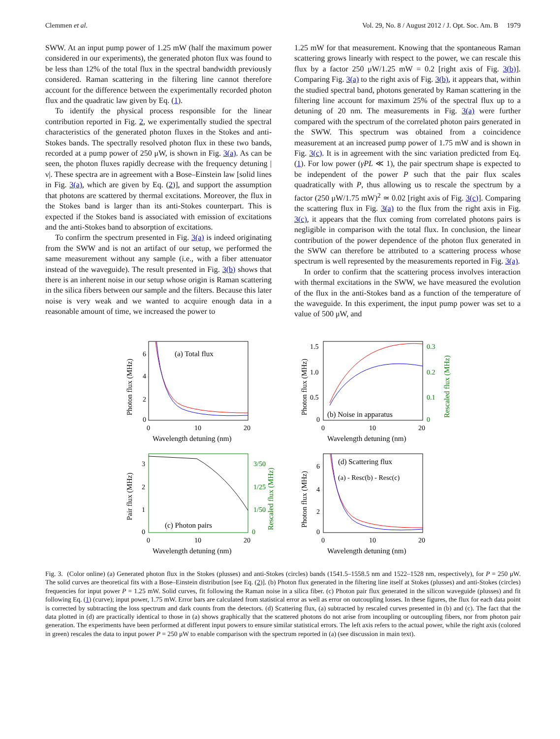Clemmen et al. Vol. 29, No. 8 / August 2012 / J. Opt. Soc. Am. B 1979
SWW. At an input pump power of 1.25 mW (half the maximum power considered in our experiments), the generated photon flux was found to be less than 12% of the total flux in the spectral bandwidth previously considered. Raman scattering in the filtering line cannot therefore account for the difference between the experimentally recorded photon flux and the quadratic law given by Eq. (1).
To identify the physical process responsible for the linear contribution reported in Fig. 2, we experimentally studied the spectral characteristics of the generated photon fluxes in the Stokes and anti-Stokes bands. The spectrally resolved photon flux in these two bands, recorded at a pump power of 250 μW, is shown in Fig. 3(a). As can be seen, the photon fluxes rapidly decrease with the frequency detuning |ν|. These spectra are in agreement with a Bose–Einstein law [solid lines in Fig. 3(a), which are given by Eq. (2)], and support the assumption that photons are scattered by thermal excitations. Moreover, the flux in the Stokes band is larger than its anti-Stokes counterpart. This is expected if the Stokes band is associated with emission of excitations and the anti-Stokes band to absorption of excitations.
To confirm the spectrum presented in Fig. 3(a) is indeed originating from the SWW and is not an artifact of our setup, we performed the same measurement without any sample (i.e., with a fiber attenuator instead of the waveguide). The result presented in Fig. 3(b) shows that there is an inherent noise in our setup whose origin is Raman scattering in the silica fibers between our sample and the filters. Because this later noise is very weak and we wanted to acquire enough data in a reasonable amount of time, we increased the power to
1.25 mW for that measurement. Knowing that the spontaneous Raman scattering grows linearly with respect to the power, we can rescale this flux by a factor 250 μW/1.25 mW = 0.2 [right axis of Fig. 3(b)]. Comparing Fig. 3(a) to the right axis of Fig. 3(b), it appears that, within the studied spectral band, photons generated by Raman scattering in the filtering line account for maximum 25% of the spectral flux up to a detuning of 20 nm. The measurements in Fig. 3(a) were further compared with the spectrum of the correlated photon pairs generated in the SWW. This spectrum was obtained from a coincidence measurement at an increased pump power of 1.75 mW and is shown in Fig. 3(c). It is in agreement with the sinc variation predicted from Eq. (1). For low power (γPL ≪ 1), the pair spectrum shape is expected to be independent of the power P such that the pair flux scales quadratically with P, thus allowing us to rescale the spectrum by a factor (250 μW/1.75 mW)<sup>2</sup> ≃ 0.02 [right axis of Fig. 3(c)]. Comparing the scattering flux in Fig. 3(a) to the flux from the right axis in Fig. 3(c), it appears that the flux coming from correlated photons pairs is negligible in comparison with the total flux. In conclusion, the linear contribution of the power dependence of the photon flux generated in the SWW can therefore be attributed to a scattering process whose spectrum is well represented by the measurements reported in Fig. 3(a).
In order to confirm that the scattering process involves interaction with thermal excitations in the SWW, we have measured the evolution of the flux in the anti-Stokes band as a function of the temperature of the waveguide. In this experiment, the input pump power was set to a value of 500 μW, and
(a) Total flux
6
4
2
0
0
10
20
Wavelength detuning (nm)
Photon flux (MHz)
(b) Noise in apparatus
1.5
1.0
0.5
0
0.3
0.2
0.1
0
0
10
20
Wavelength detuning (nm)
Photon flux (MHz)
Rescaled flux (MHz)
(c) Photon pairs
3
2
1
0
3/50
1/25
1/50
0
0
10
20
Wavelength detuning (nm)
Pair flux (MHz)
Rescaled flux (MHz)
(d) Scattering flux
(a) - Resc(b) - Resc(c)
6
4
2
0
0
10
20
Wavelength detuning (nm)
Photon flux (MHz)
Fig. 3. (Color online) (a) Generated photon flux in the Stokes (plusses) and anti-Stokes (circles) bands (1541.5–1558.5 nm and 1522–1528 nm, respectively), for P = 250 μW. The solid curves are theoretical fits with a Bose–Einstein distribution [see Eq. (2)]. (b) Photon flux generated in the filtering line itself at Stokes (plusses) and anti-Stokes (circles) frequencies for input power P = 1.25 mW. Solid curves, fit following the Raman noise in a silica fiber. (c) Photon pair flux generated in the silicon waveguide (plusses) and fit following Eq. (1) (curve); input power, 1.75 mW. Error bars are calculated from statistical error as well as error on outcoupling losses. In these figures, the flux for each data point is corrected by subtracting the loss spectrum and dark counts from the detectors. (d) Scattering flux, (a) subtracted by rescaled curves presented in (b) and (c). The fact that the data plotted in (d) are practically identical to those in (a) shows graphically that the scattered photons do not arise from incoupling or outcoupling fibers, nor from photon pair generation. The experiments have been performed at different input powers to ensure similar statistical errors. The left axis refers to the actual power, while the right axis (colored in green) rescales the data to input power P = 250 μW to enable comparison with the spectrum reported in (a) (see discussion in main text).